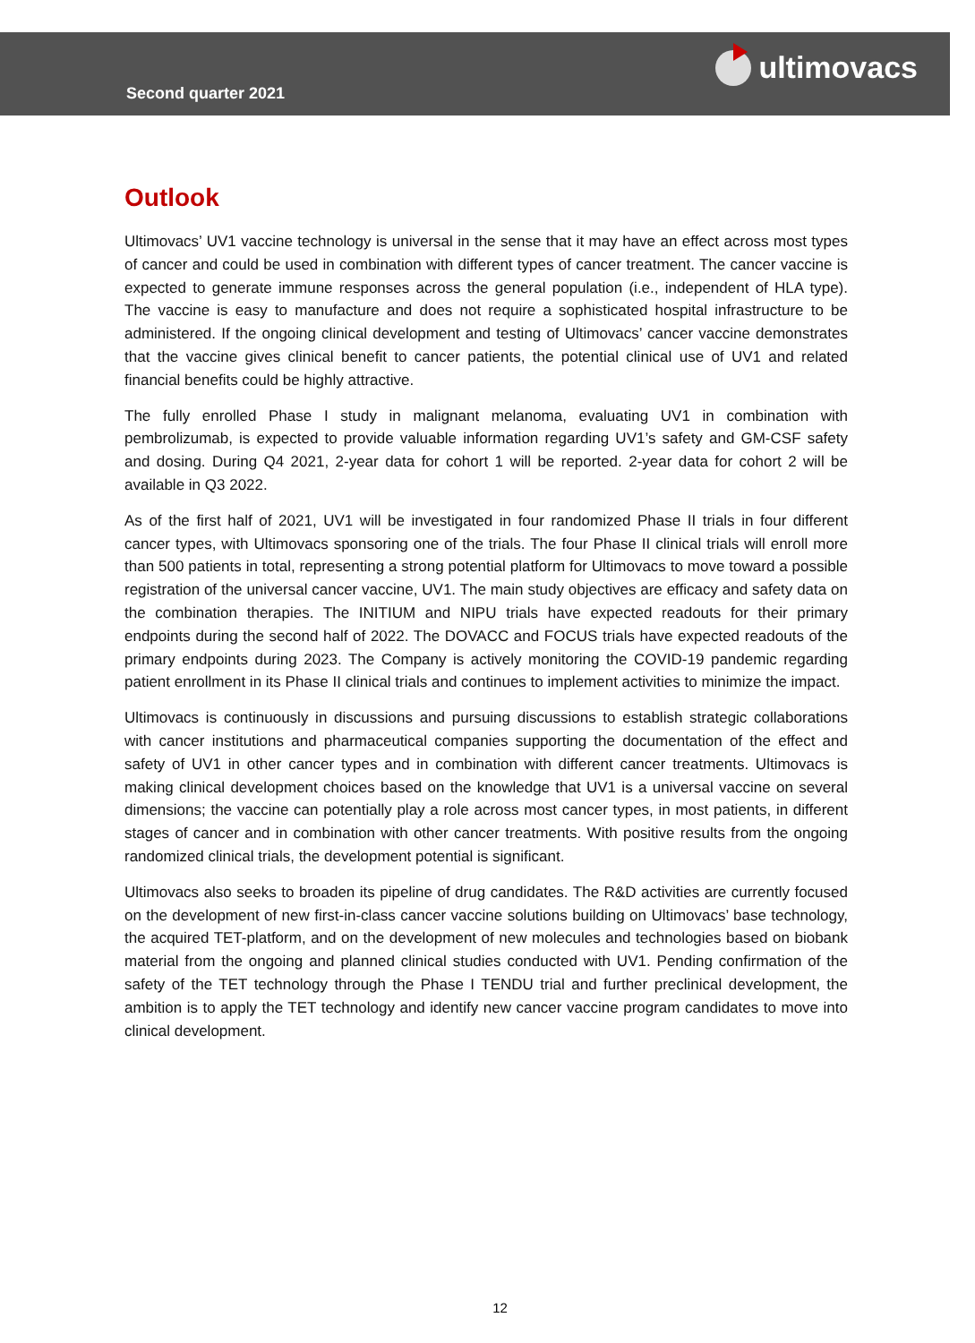Second quarter 2021 ultimovacs
Outlook
Ultimovacs’ UV1 vaccine technology is universal in the sense that it may have an effect across most types of cancer and could be used in combination with different types of cancer treatment. The cancer vaccine is expected to generate immune responses across the general population (i.e., independent of HLA type). The vaccine is easy to manufacture and does not require a sophisticated hospital infrastructure to be administered. If the ongoing clinical development and testing of Ultimovacs’ cancer vaccine demonstrates that the vaccine gives clinical benefit to cancer patients, the potential clinical use of UV1 and related financial benefits could be highly attractive.
The fully enrolled Phase I study in malignant melanoma, evaluating UV1 in combination with pembrolizumab, is expected to provide valuable information regarding UV1’s safety and GM-CSF safety and dosing. During Q4 2021, 2-year data for cohort 1 will be reported. 2-year data for cohort 2 will be available in Q3 2022.
As of the first half of 2021, UV1 will be investigated in four randomized Phase II trials in four different cancer types, with Ultimovacs sponsoring one of the trials. The four Phase II clinical trials will enroll more than 500 patients in total, representing a strong potential platform for Ultimovacs to move toward a possible registration of the universal cancer vaccine, UV1. The main study objectives are efficacy and safety data on the combination therapies. The INITIUM and NIPU trials have expected readouts for their primary endpoints during the second half of 2022. The DOVACC and FOCUS trials have expected readouts of the primary endpoints during 2023. The Company is actively monitoring the COVID-19 pandemic regarding patient enrollment in its Phase II clinical trials and continues to implement activities to minimize the impact.
Ultimovacs is continuously in discussions and pursuing discussions to establish strategic collaborations with cancer institutions and pharmaceutical companies supporting the documentation of the effect and safety of UV1 in other cancer types and in combination with different cancer treatments. Ultimovacs is making clinical development choices based on the knowledge that UV1 is a universal vaccine on several dimensions; the vaccine can potentially play a role across most cancer types, in most patients, in different stages of cancer and in combination with other cancer treatments. With positive results from the ongoing randomized clinical trials, the development potential is significant.
Ultimovacs also seeks to broaden its pipeline of drug candidates. The R&D activities are currently focused on the development of new first-in-class cancer vaccine solutions building on Ultimovacs’ base technology, the acquired TET-platform, and on the development of new molecules and technologies based on biobank material from the ongoing and planned clinical studies conducted with UV1. Pending confirmation of the safety of the TET technology through the Phase I TENDU trial and further preclinical development, the ambition is to apply the TET technology and identify new cancer vaccine program candidates to move into clinical development.
12